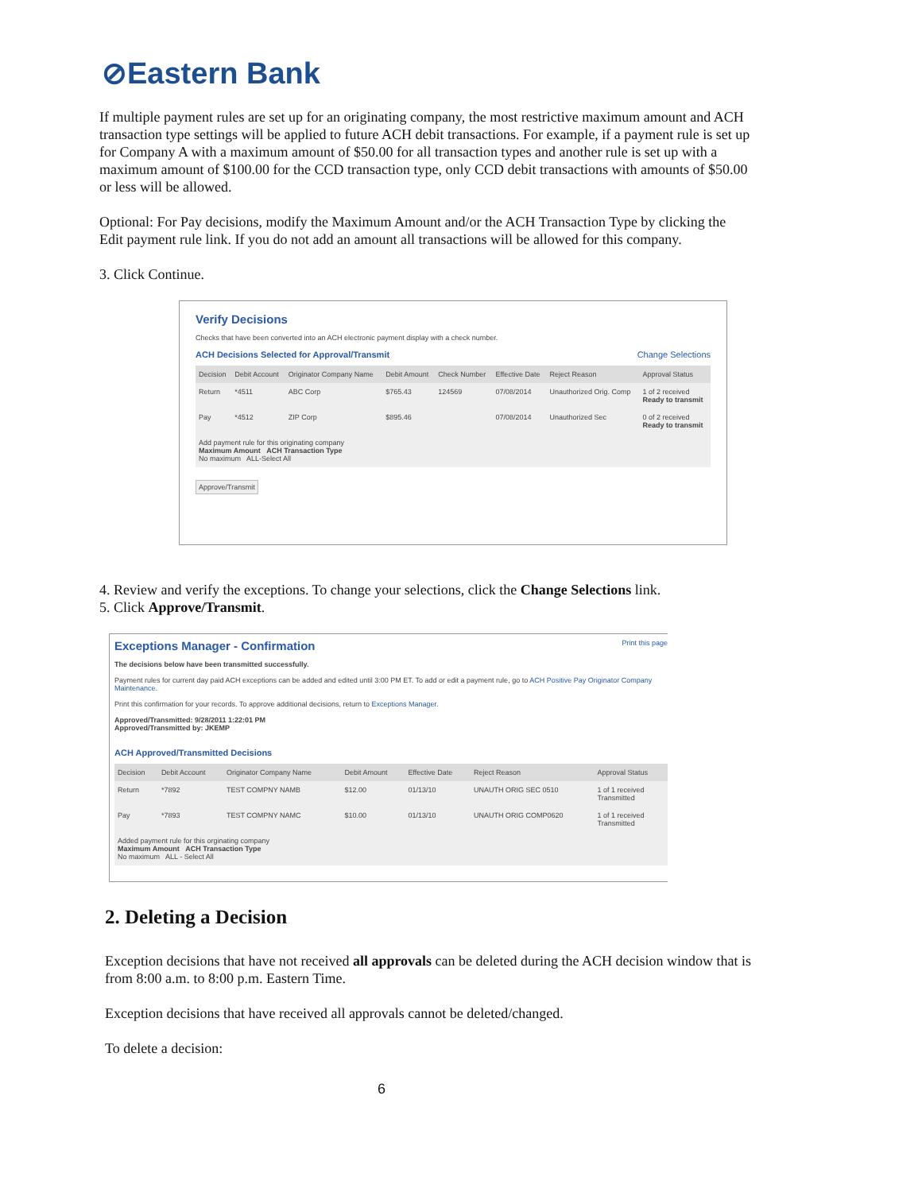⊘Eastern Bank
If multiple payment rules are set up for an originating company, the most restrictive maximum amount and ACH transaction type settings will be applied to future ACH debit transactions. For example, if a payment rule is set up for Company A with a maximum amount of $50.00 for all transaction types and another rule is set up with a maximum amount of $100.00 for the CCD transaction type, only CCD debit transactions with amounts of $50.00 or less will be allowed.
Optional: For Pay decisions, modify the Maximum Amount and/or the ACH Transaction Type by clicking the Edit payment rule link. If you do not add an amount all transactions will be allowed for this company.
3. Click Continue.
Verify Decisions
Checks that have been converted into an ACH electronic payment display with a check number.
ACH Decisions Selected for Approval/Transmit Change Selections
| Decision | Debit Account | Originator Company Name | Debit Amount | Check Number | Effective Date | Reject Reason | Approval Status |
| --- | --- | --- | --- | --- | --- | --- | --- |
| Return | *4511 | ABC Corp | $765.43 | 124569 | 07/08/2014 | Unauthorized Orig. Comp | 1 of 2 received Ready to transmit |
| Pay | *4512 | ZIP Corp | $895.46 | | 07/08/2014 | Unauthorized Sec | 0 of 2 received Ready to transmit |
| Add payment rule for this originating company Maximum Amount ACH Transaction Type No maximum ALL-Select All | | | | | | | |
Approve/Transmit
4. Review and verify the exceptions. To change your selections, click the Change Selections link.
5. Click Approve/Transmit.
Exceptions Manager - Confirmation Print this page
The decisions below have been transmitted successfully.
Payment rules for current day paid ACH exceptions can be added and edited until 3:00 PM ET. To add or edit a payment rule, go to ACH Positive Pay Originator Company Maintenance.
Print this confirmation for your records. To approve additional decisions, return to Exceptions Manager.
Approved/Transmitted: 9/28/2011 1:22:01 PM
Approved/Transmitted by: JKEMP
ACH Approved/Transmitted Decisions
| Decision | Debit Account | Originator Company Name | Debit Amount | Effective Date | Reject Reason | Approval Status |
| --- | --- | --- | --- | --- | --- | --- |
| Return | *7892 | TEST COMPNY NAMB | $12.00 | 01/13/10 | UNAUTH ORIG SEC 0510 | 1 of 1 received Transmitted |
| Pay | *7893 | TEST COMPNY NAMC | $10.00 | 01/13/10 | UNAUTH ORIG COMP0620 | 1 of 1 received Transmitted |
| Added payment rule for this orginating company Maximum Amount ACH Transaction Type No maximum ALL - Select All | | | | | | |
2. Deleting a Decision
Exception decisions that have not received all approvals can be deleted during the ACH decision window that is from 8:00 a.m. to 8:00 p.m. Eastern Time.
Exception decisions that have received all approvals cannot be deleted/changed.
To delete a decision:
6